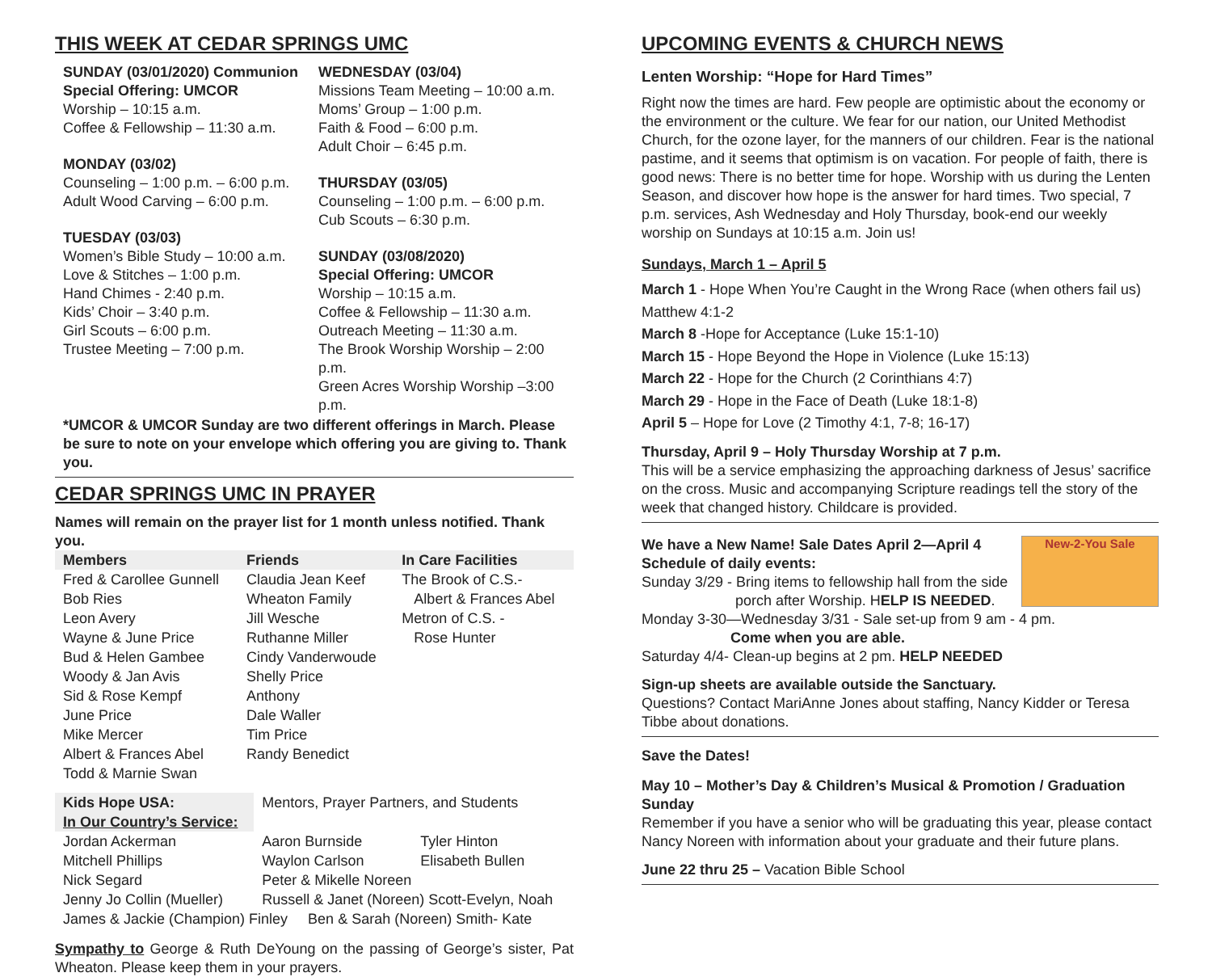THIS WEEK AT CEDAR SPRINGS UMC
SUNDAY (03/01/2020) Communion
Special Offering: UMCOR
Worship – 10:15 a.m.
Coffee & Fellowship – 11:30 a.m.
MONDAY (03/02)
Counseling – 1:00 p.m. – 6:00 p.m.
Adult Wood Carving – 6:00 p.m.
TUESDAY (03/03)
Women’s Bible Study – 10:00 a.m.
Love & Stitches – 1:00 p.m.
Hand Chimes - 2:40 p.m.
Kids’ Choir – 3:40 p.m.
Girl Scouts – 6:00 p.m.
Trustee Meeting – 7:00 p.m.
WEDNESDAY (03/04)
Missions Team Meeting – 10:00 a.m.
Moms’ Group – 1:00 p.m.
Faith & Food – 6:00 p.m.
Adult Choir – 6:45 p.m.
THURSDAY (03/05)
Counseling – 1:00 p.m. – 6:00 p.m.
Cub Scouts – 6:30 p.m.
SUNDAY (03/08/2020)
Special Offering: UMCOR
Worship – 10:15 a.m.
Coffee & Fellowship – 11:30 a.m.
Outreach Meeting – 11:30 a.m.
The Brook Worship Worship – 2:00 p.m.
Green Acres Worship Worship –3:00 p.m.
*UMCOR & UMCOR Sunday are two different offerings in March. Please be sure to note on your envelope which offering you are giving to. Thank you.
CEDAR SPRINGS UMC IN PRAYER
Names will remain on the prayer list for 1 month unless notified. Thank you.
| Members | Friends | In Care Facilities |
| --- | --- | --- |
| Fred & Carollee Gunnell | Claudia Jean Keef | The Brook of C.S.- |
| Bob Ries | Wheaton Family | Albert & Frances Abel |
| Leon Avery | Jill Wesche | Metron of C.S. - |
| Wayne & June Price | Ruthanne Miller | Rose Hunter |
| Bud & Helen Gambee | Cindy Vanderwoude | |
| Woody & Jan Avis | Shelly Price | |
| Sid & Rose Kempf | Anthony | |
| June Price | Dale Waller | |
| Mike Mercer | Tim Price | |
| Albert & Frances Abel | Randy Benedict | |
| Todd & Marnie Swan | | |
| Kids Hope USA: | Mentors, Prayer Partners, and Students | |
| In Our Country’s Service: | | |
| Jordan Ackerman | Aaron Burnside | Tyler Hinton |
| Mitchell Phillips | Waylon Carlson | Elisabeth Bullen |
| Nick Segard | Peter & Mikelle Noreen | |
| Jenny Jo Collin (Mueller) | Russell & Janet (Noreen) Scott-Evelyn, Noah | |
| James & Jackie (Champion) Finley Ben & Sarah (Noreen) Smith- Kate | | |
Sympathy to George & Ruth DeYoung on the passing of George’s sister, Pat Wheaton. Please keep them in your prayers.
UPCOMING EVENTS & CHURCH NEWS
Lenten Worship: “Hope for Hard Times”
Right now the times are hard. Few people are optimistic about the economy or the environment or the culture. We fear for our nation, our United Methodist Church, for the ozone layer, for the manners of our children. Fear is the national pastime, and it seems that optimism is on vacation. For people of faith, there is good news: There is no better time for hope. Worship with us during the Lenten Season, and discover how hope is the answer for hard times. Two special, 7 p.m. services, Ash Wednesday and Holy Thursday, book-end our weekly worship on Sundays at 10:15 a.m. Join us!
Sundays, March 1 – April 5
March 1 - Hope When You’re Caught in the Wrong Race (when others fail us)
Matthew 4:1-2
March 8 -Hope for Acceptance (Luke 15:1-10)
March 15 - Hope Beyond the Hope in Violence (Luke 15:13)
March 22 - Hope for the Church (2 Corinthians 4:7)
March 29 - Hope in the Face of Death (Luke 18:1-8)
April 5 – Hope for Love (2 Timothy 4:1, 7-8; 16-17)
Thursday, April 9 – Holy Thursday Worship at 7 p.m.
This will be a service emphasizing the approaching darkness of Jesus’ sacrifice on the cross. Music and accompanying Scripture readings tell the story of the week that changed history. Childcare is provided.
New-2-You Sale
We have a New Name! Sale Dates April 2—April 4
Schedule of daily events:
Sunday 3/29 - Bring items to fellowship hall from the side
porch after Worship. HELP IS NEEDED.
Monday 3-30—Wednesday 3/31 - Sale set-up from 9 am - 4 pm.
Come when you are able.
Saturday 4/4- Clean-up begins at 2 pm. HELP NEEDED
Sign-up sheets are available outside the Sanctuary.
Questions? Contact MariAnne Jones about staffing, Nancy Kidder or Teresa Tibbe about donations.
Save the Dates!
May 10 – Mother’s Day & Children’s Musical & Promotion / Graduation Sunday
Remember if you have a senior who will be graduating this year, please contact Nancy Noreen with information about your graduate and their future plans.
June 22 thru 25 – Vacation Bible School